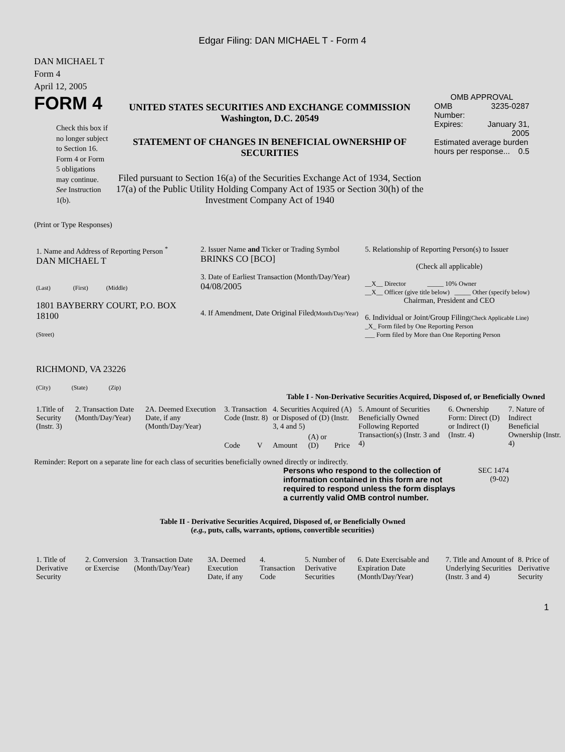Edgar Filing: DAN MICHAEL T - Form 4
DAN MICHAEL T
Form 4
April 12, 2005
FORM 4
Check this box if no longer subject to Section 16. Form 4 or Form 5 obligations may continue. See Instruction 1(b).
UNITED STATES SECURITIES AND EXCHANGE COMMISSION
Washington, D.C. 20549
STATEMENT OF CHANGES IN BENEFICIAL OWNERSHIP OF SECURITIES
Filed pursuant to Section 16(a) of the Securities Exchange Act of 1934, Section 17(a) of the Public Utility Holding Company Act of 1935 or Section 30(h) of the Investment Company Act of 1940
OMB APPROVAL
| OMB Number: | 3235-0287 |
| Expires: | January 31, 2005 |
| Estimated average burden hours per response... 0.5 | |
(Print or Type Responses)
| 1. Name and Address of Reporting Person <sup>*</sup> DAN MICHAEL T (Last) (First) (Middle) 1801 BAYBERRY COURT, P.O. BOX 18100 (Street) RICHMOND, VA 23226 (City) (State) (Zip) | 2. Issuer Name and Ticker or Trading Symbol BRINKS CO [BCO] 3. Date of Earliest Transaction (Month/Day/Year) 04/08/2005 4. If Amendment, Date Original Filed (Month/Day/Year) | 5. Relationship of Reporting Person(s) to Issuer (Check all applicable) __X__ Director _____ 10% Owner __X__ Officer (give title below) _____ Other (specify below) Chairman, President and CEO 6. Individual or Joint/Group Filing (Check Applicable Line) _X_ Form filed by One Reporting Person ___ Form filed by More than One Reporting Person |
Table I - Non-Derivative Securities Acquired, Disposed of, or Beneficially Owned
| 1.Title of Security (Instr. 3) | 2. Transaction Date (Month/Day/Year) | 2A. Deemed Execution Date, if any (Month/Day/Year) | 3. Transaction Code (Instr. 8) | | 4. Securities Acquired (A) or Disposed of (D) (Instr. 3, 4 and 5) | | | 5. Amount of Securities Beneficially Owned Following Reported Transaction(s) (Instr. 3 and 4) | 6. Ownership Form: Direct (D) or Indirect (I) (Instr. 4) | 7. Nature of Indirect Beneficial Ownership (Instr. 4) |
| | | | Code | V | Amount | (A) or (D) | Price | | | |
Reminder: Report on a separate line for each class of securities beneficially owned directly or indirectly.
Persons who respond to the collection of information contained in this form are not required to respond unless the form displays a currently valid OMB control number.
SEC 1474
(9-02)
Table II - Derivative Securities Acquired, Disposed of, or Beneficially Owned
(e.g., puts, calls, warrants, options, convertible securities)
| 1. Title of Derivative Security | 2. Conversion or Exercise | 3. Transaction Date (Month/Day/Year) | 3A. Deemed Execution Date, if any | 4. Transaction Code | 5. Number of Derivative Securities | 6. Date Exercisable and Expiration Date (Month/Day/Year) | 7. Title and Amount of Underlying Securities (Instr. 3 and 4) | 8. Price of Derivative Security |
1